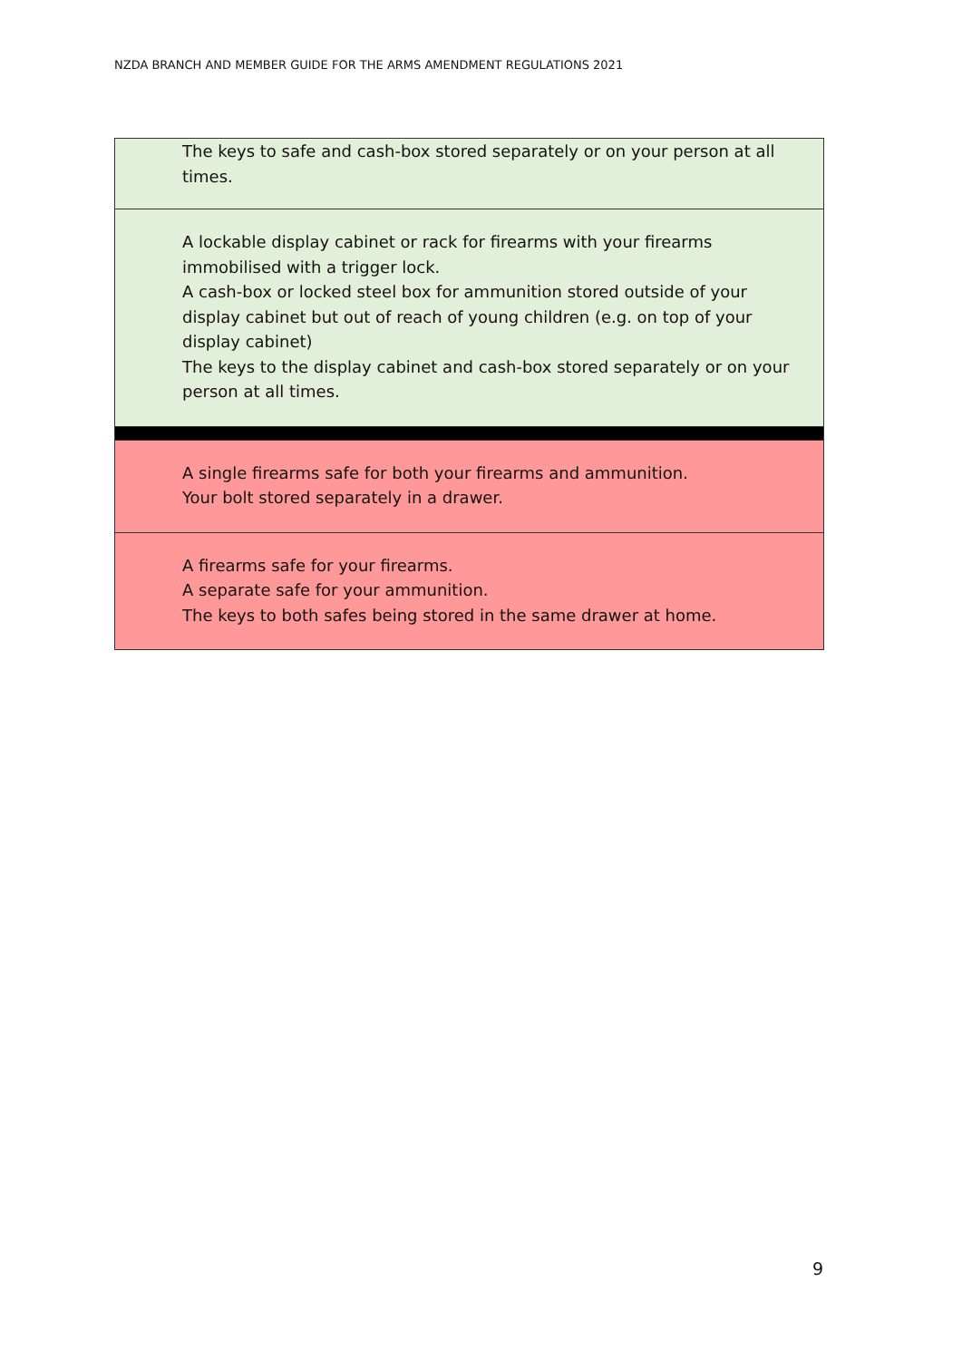NZDA BRANCH AND MEMBER GUIDE FOR THE ARMS AMENDMENT REGULATIONS 2021
| The keys to safe and cash-box stored separately or on your person at all times. |
| A lockable display cabinet or rack for firearms with your firearms immobilised with a trigger lock. A cash-box or locked steel box for ammunition stored outside of your display cabinet but out of reach of young children (e.g. on top of your display cabinet) The keys to the display cabinet and cash-box stored separately or on your person at all times. |
| A single firearms safe for both your firearms and ammunition. Your bolt stored separately in a drawer. |
| A firearms safe for your firearms. A separate safe for your ammunition. The keys to both safes being stored in the same drawer at home. |
9